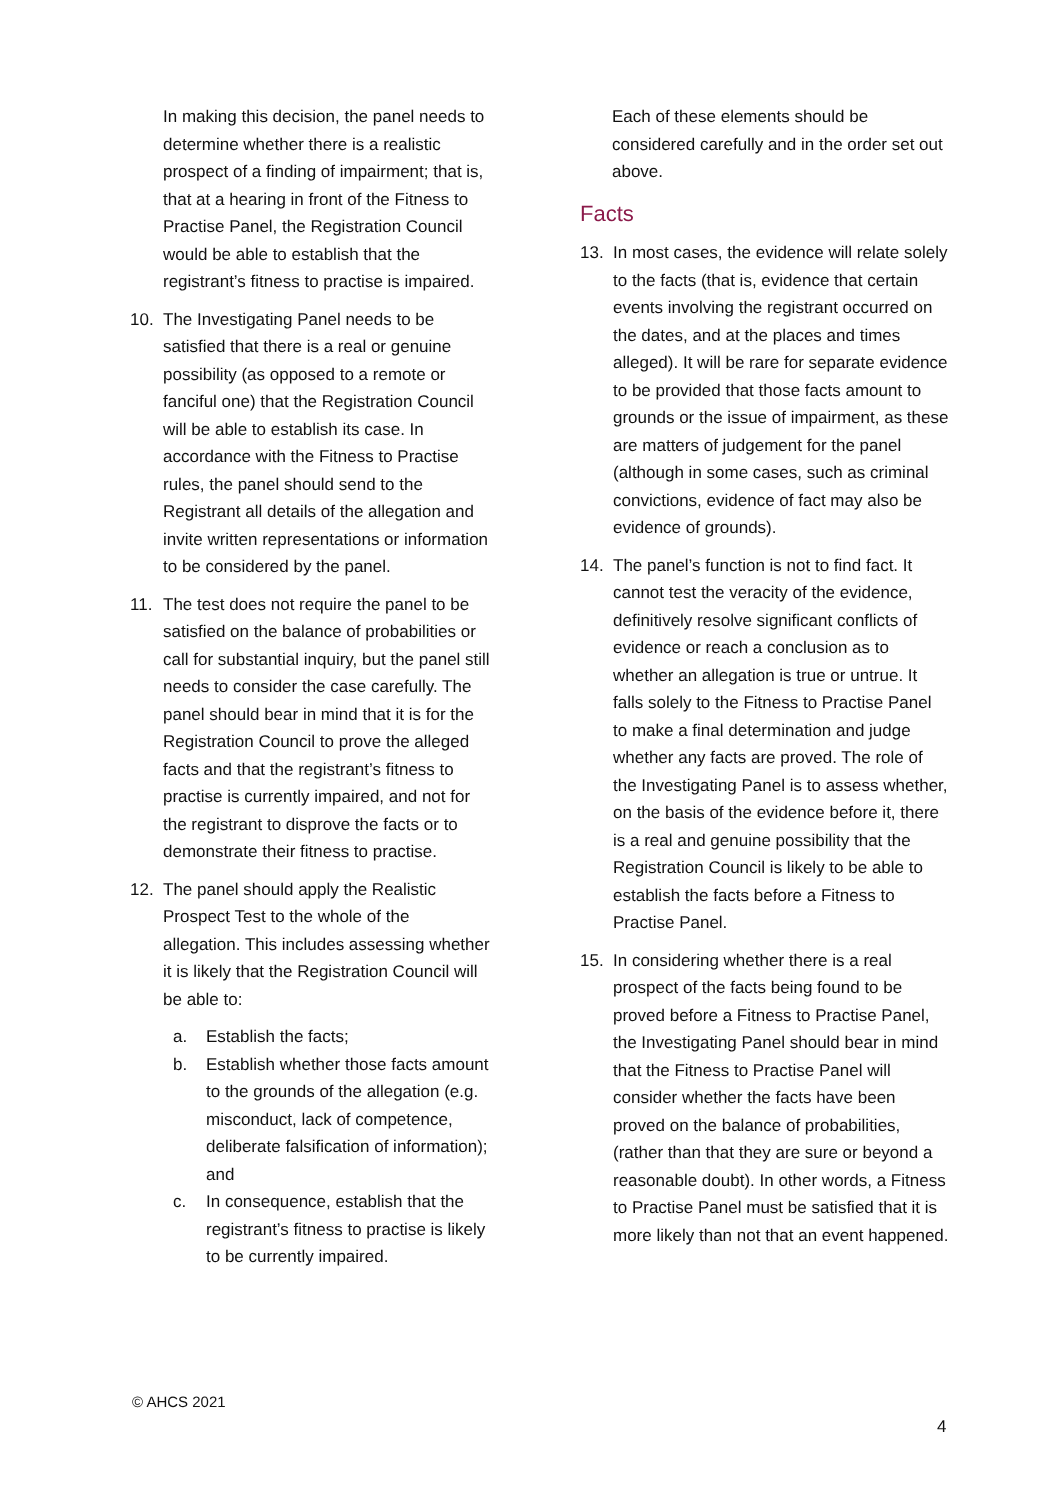In making this decision, the panel needs to determine whether there is a realistic prospect of a finding of impairment; that is, that at a hearing in front of the Fitness to Practise Panel, the Registration Council would be able to establish that the registrant’s fitness to practise is impaired.
10. The Investigating Panel needs to be satisfied that there is a real or genuine possibility (as opposed to a remote or fanciful one) that the Registration Council will be able to establish its case. In accordance with the Fitness to Practise rules, the panel should send to the Registrant all details of the allegation and invite written representations or information to be considered by the panel.
11. The test does not require the panel to be satisfied on the balance of probabilities or call for substantial inquiry, but the panel still needs to consider the case carefully. The panel should bear in mind that it is for the Registration Council to prove the alleged facts and that the registrant’s fitness to practise is currently impaired, and not for the registrant to disprove the facts or to demonstrate their fitness to practise.
12. The panel should apply the Realistic Prospect Test to the whole of the allegation. This includes assessing whether it is likely that the Registration Council will be able to:
a. Establish the facts;
b. Establish whether those facts amount to the grounds of the allegation (e.g. misconduct, lack of competence, deliberate falsification of information); and
c. In consequence, establish that the registrant’s fitness to practise is likely to be currently impaired.
Each of these elements should be considered carefully and in the order set out above.
Facts
13. In most cases, the evidence will relate solely to the facts (that is, evidence that certain events involving the registrant occurred on the dates, and at the places and times alleged). It will be rare for separate evidence to be provided that those facts amount to grounds or the issue of impairment, as these are matters of judgement for the panel (although in some cases, such as criminal convictions, evidence of fact may also be evidence of grounds).
14. The panel’s function is not to find fact. It cannot test the veracity of the evidence, definitively resolve significant conflicts of evidence or reach a conclusion as to whether an allegation is true or untrue. It falls solely to the Fitness to Practise Panel to make a final determination and judge whether any facts are proved. The role of the Investigating Panel is to assess whether, on the basis of the evidence before it, there is a real and genuine possibility that the Registration Council is likely to be able to establish the facts before a Fitness to Practise Panel.
15. In considering whether there is a real prospect of the facts being found to be proved before a Fitness to Practise Panel, the Investigating Panel should bear in mind that the Fitness to Practise Panel will consider whether the facts have been proved on the balance of probabilities, (rather than that they are sure or beyond a reasonable doubt). In other words, a Fitness to Practise Panel must be satisfied that it is more likely than not that an event happened.
© AHCS 2021
4